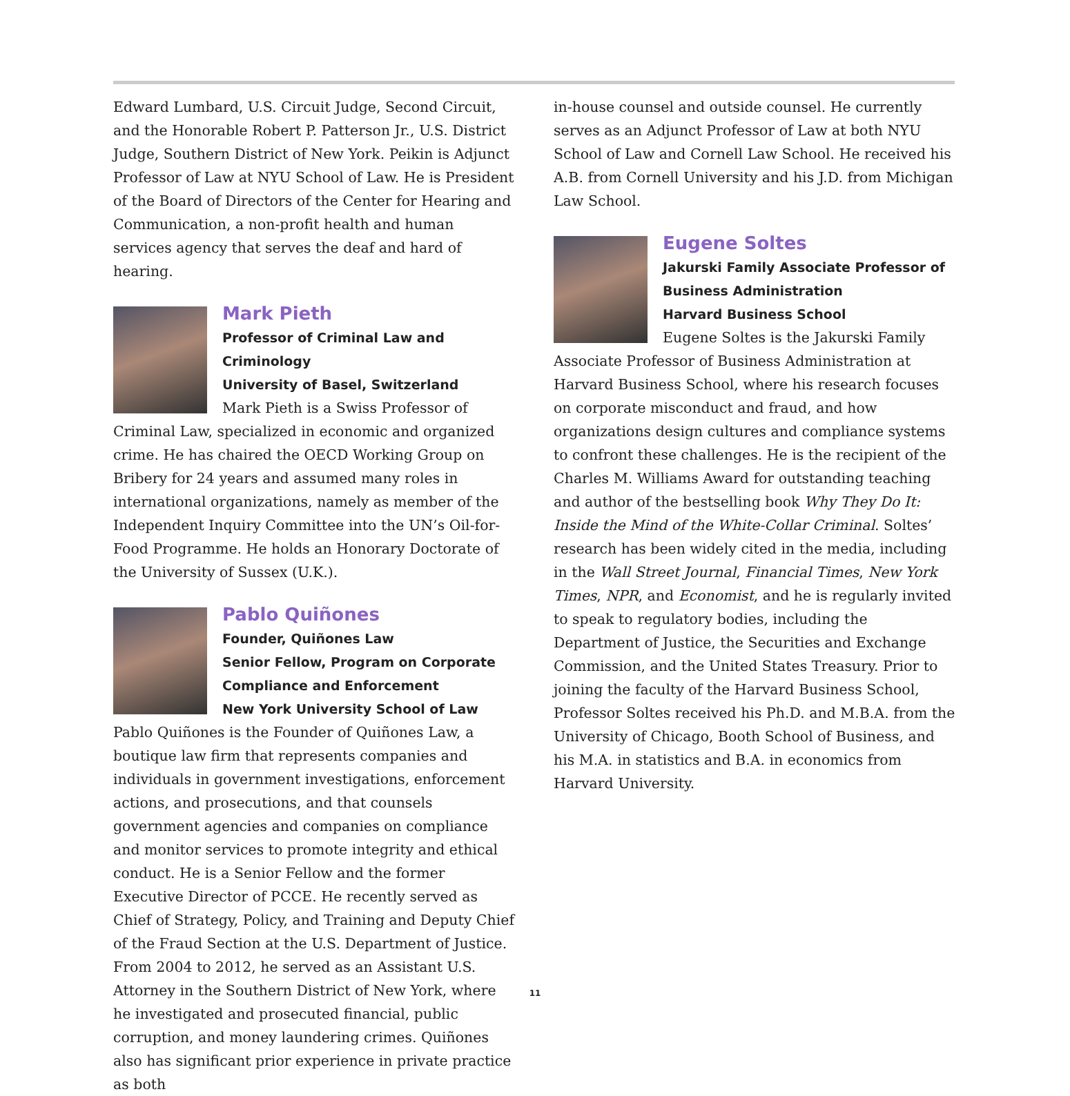Edward Lumbard, U.S. Circuit Judge, Second Circuit, and the Honorable Robert P. Patterson Jr., U.S. District Judge, Southern District of New York. Peikin is Adjunct Professor of Law at NYU School of Law. He is President of the Board of Directors of the Center for Hearing and Communication, a non-profit health and human services agency that serves the deaf and hard of hearing.
Mark Pieth
Professor of Criminal Law and Criminology
University of Basel, Switzerland
Mark Pieth is a Swiss Professor of Criminal Law, specialized in economic and organized crime. He has chaired the OECD Working Group on Bribery for 24 years and assumed many roles in international organizations, namely as member of the Independent Inquiry Committee into the UN’s Oil-for-Food Programme. He holds an Honorary Doctorate of the University of Sussex (U.K.).
Pablo Quiñones
Founder, Quiñones Law
Senior Fellow, Program on Corporate Compliance and Enforcement
New York University School of Law
Pablo Quiñones is the Founder of Quiñones Law, a boutique law firm that represents companies and individuals in government investigations, enforcement actions, and prosecutions, and that counsels government agencies and companies on compliance and monitor services to promote integrity and ethical conduct. He is a Senior Fellow and the former Executive Director of PCCE. He recently served as Chief of Strategy, Policy, and Training and Deputy Chief of the Fraud Section at the U.S. Department of Justice. From 2004 to 2012, he served as an Assistant U.S. Attorney in the Southern District of New York, where he investigated and prosecuted financial, public corruption, and money laundering crimes. Quiñones also has significant prior experience in private practice as both
in-house counsel and outside counsel. He currently serves as an Adjunct Professor of Law at both NYU School of Law and Cornell Law School. He received his A.B. from Cornell University and his J.D. from Michigan Law School.
Eugene Soltes
Jakurski Family Associate Professor of Business Administration
Harvard Business School
Eugene Soltes is the Jakurski Family Associate Professor of Business Administration at Harvard Business School, where his research focuses on corporate misconduct and fraud, and how organizations design cultures and compliance systems to confront these challenges. He is the recipient of the Charles M. Williams Award for outstanding teaching and author of the bestselling book Why They Do It: Inside the Mind of the White-Collar Criminal. Soltes’ research has been widely cited in the media, including in the Wall Street Journal, Financial Times, New York Times, NPR, and Economist, and he is regularly invited to speak to regulatory bodies, including the Department of Justice, the Securities and Exchange Commission, and the United States Treasury. Prior to joining the faculty of the Harvard Business School, Professor Soltes received his Ph.D. and M.B.A. from the University of Chicago, Booth School of Business, and his M.A. in statistics and B.A. in economics from Harvard University.
11